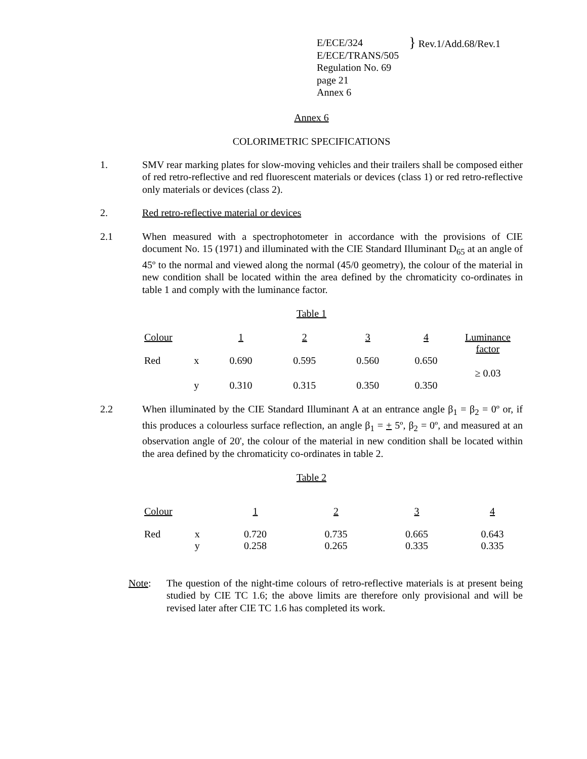E/ECE/324
E/ECE/TRANS/505
Regulation No. 69
page 21
Annex 6
} Rev.1/Add.68/Rev.1
Annex 6
COLORIMETRIC SPECIFICATIONS
1. SMV rear marking plates for slow-moving vehicles and their trailers shall be composed either of red retro-reflective and red fluorescent materials or devices (class 1) or red retro-reflective only materials or devices (class 2).
2. Red retro-reflective material or devices
2.1 When measured with a spectrophotometer in accordance with the provisions of CIE document No. 15 (1971) and illuminated with the CIE Standard Illuminant D<sub>65</sub> at an angle of 45º to the normal and viewed along the normal (45/0 geometry), the colour of the material in new condition shall be located within the area defined by the chromaticity co-ordinates in table 1 and comply with the luminance factor.
Table 1
| Colour | | 1 | 2 | 3 | 4 | Luminance factor |
| --- | --- | --- | --- | --- | --- | --- |
| Red | x | 0.690 | 0.595 | 0.560 | 0.650 | ≥ 0.03 |
| | y | 0.310 | 0.315 | 0.350 | 0.350 | |
2.2 When illuminated by the CIE Standard Illuminant A at an entrance angle β<sub>1</sub> = β<sub>2</sub> = 0º or, if this produces a colourless surface reflection, an angle β<sub>1</sub> = + 5º, β<sub>2</sub> = 0º, and measured at an observation angle of 20', the colour of the material in new condition shall be located within the area defined by the chromaticity co-ordinates in table 2.
Table 2
| Colour | | 1 | 2 | 3 | 4 |
| --- | --- | --- | --- | --- | --- |
| Red | x y | 0.720 0.258 | 0.735 0.265 | 0.665 0.335 | 0.643 0.335 |
Note: The question of the night-time colours of retro-reflective materials is at present being studied by CIE TC 1.6; the above limits are therefore only provisional and will be revised later after CIE TC 1.6 has completed its work.